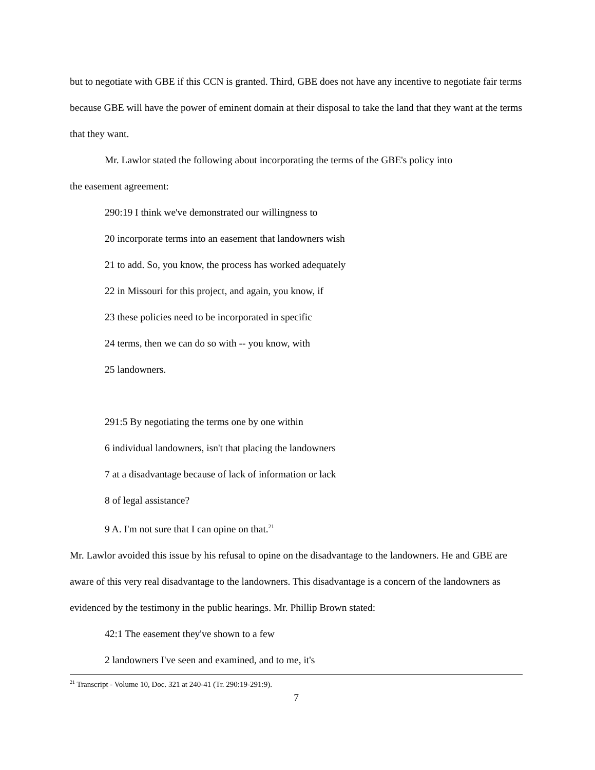but to negotiate with GBE if this CCN is granted. Third, GBE does not have any incentive to negotiate fair terms because GBE will have the power of eminent domain at their disposal to take the land that they want at the terms that they want.
Mr. Lawlor stated the following about incorporating the terms of the GBE's policy into
the easement agreement:
290:19 I think we've demonstrated our willingness to
20 incorporate terms into an easement that landowners wish
21 to add. So, you know, the process has worked adequately
22 in Missouri for this project, and again, you know, if
23 these policies need to be incorporated in specific
24 terms, then we can do so with -- you know, with
25 landowners.
291:5 By negotiating the terms one by one within
6 individual landowners, isn't that placing the landowners
7 at a disadvantage because of lack of information or lack
8 of legal assistance?
9 A. I'm not sure that I can opine on that.<sup>21</sup>
Mr. Lawlor avoided this issue by his refusal to opine on the disadvantage to the landowners. He and GBE are aware of this very real disadvantage to the landowners. This disadvantage is a concern of the landowners as evidenced by the testimony in the public hearings. Mr. Phillip Brown stated:
42:1 The easement they've shown to a few
2 landowners I've seen and examined, and to me, it's
<sup>21</sup> Transcript - Volume 10, Doc. 321 at 240-41 (Tr. 290:19-291:9).
7